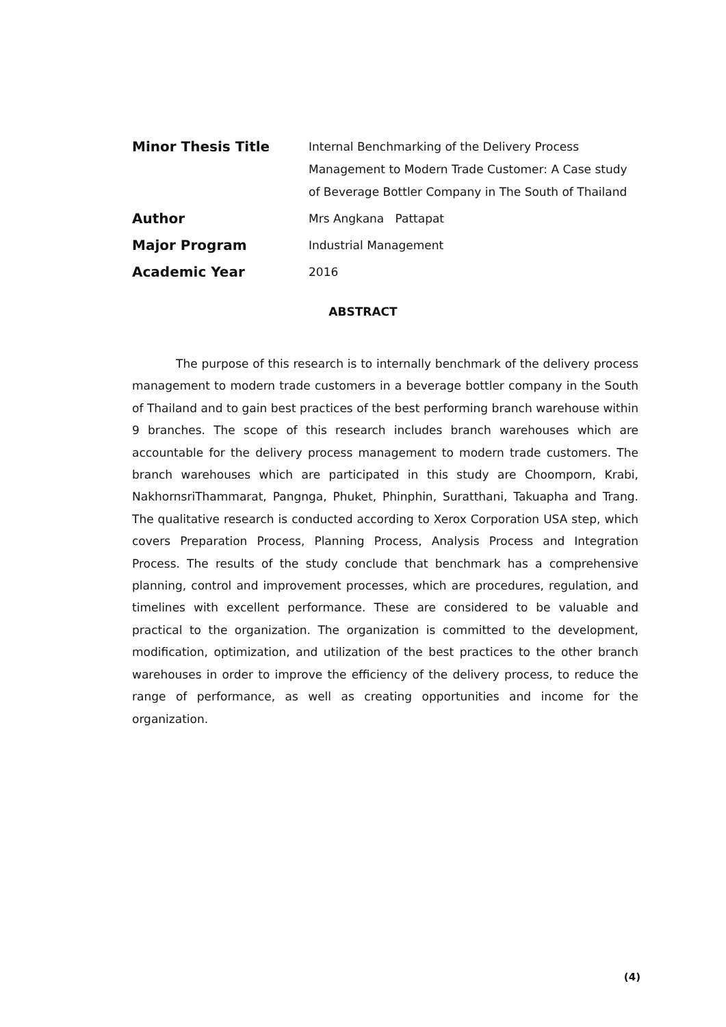Minor Thesis Title
Internal Benchmarking of the Delivery Process Management to Modern Trade Customer: A Case study of Beverage Bottler Company in The South of Thailand
Author
Mrs Angkana Pattapat
Major Program
Industrial Management
Academic Year
2016
ABSTRACT
The purpose of this research is to internally benchmark of the delivery process management to modern trade customers in a beverage bottler company in the South of Thailand and to gain best practices of the best performing branch warehouse within 9 branches. The scope of this research includes branch warehouses which are accountable for the delivery process management to modern trade customers. The branch warehouses which are participated in this study are Choomporn, Krabi, NakhornsriThammarat, Pangnga, Phuket, Phinphin, Suratthani, Takuapha and Trang. The qualitative research is conducted according to Xerox Corporation USA step, which covers Preparation Process, Planning Process, Analysis Process and Integration Process. The results of the study conclude that benchmark has a comprehensive planning, control and improvement processes, which are procedures, regulation, and timelines with excellent performance. These are considered to be valuable and practical to the organization. The organization is committed to the development, modification, optimization, and utilization of the best practices to the other branch warehouses in order to improve the efficiency of the delivery process, to reduce the range of performance, as well as creating opportunities and income for the organization.
(4)